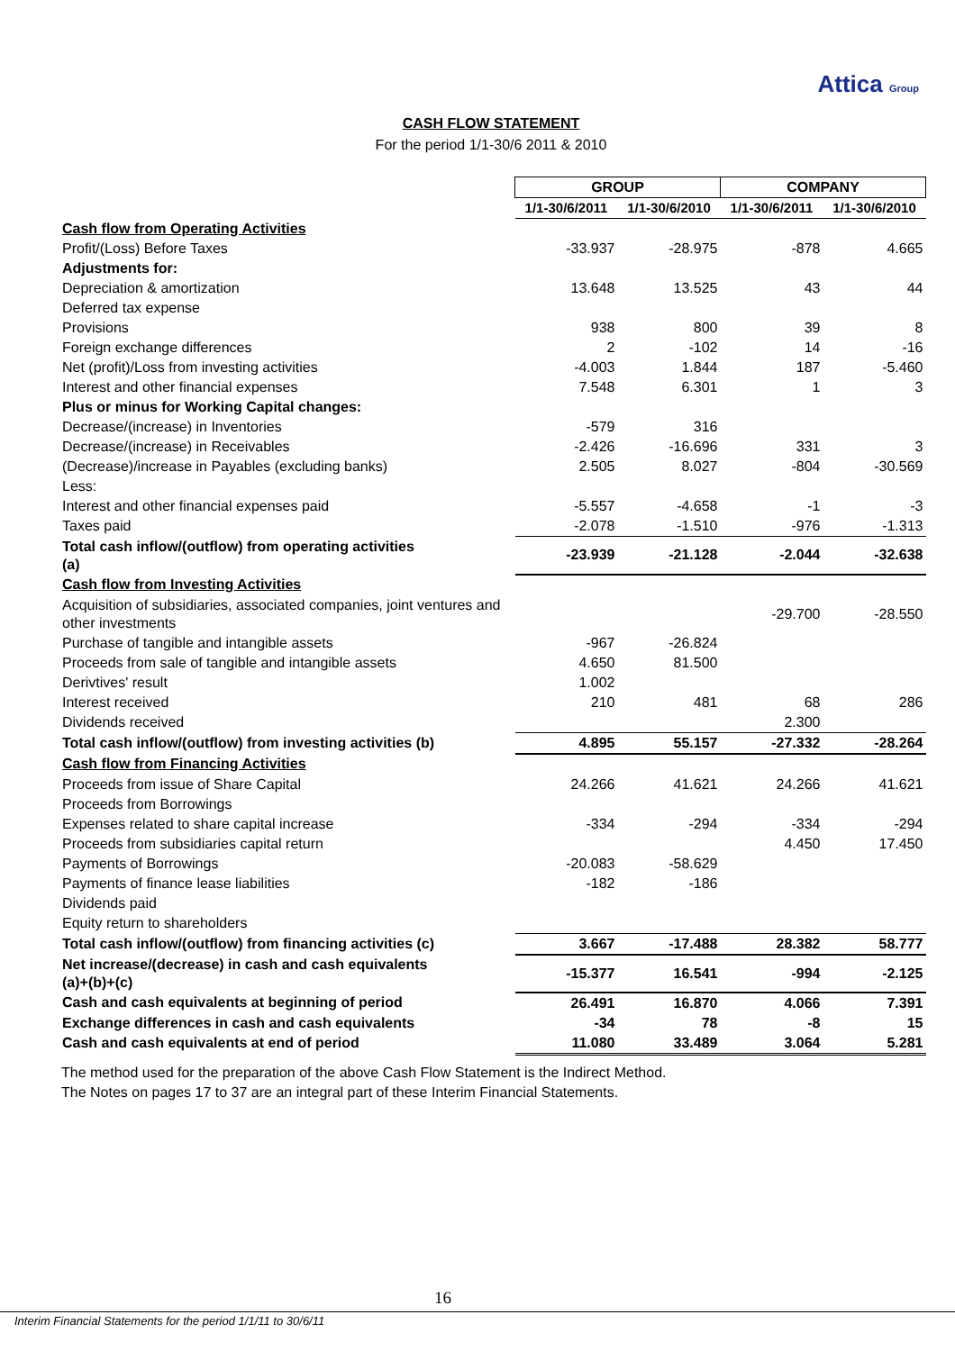Attica Group
CASH FLOW STATEMENT
For the period 1/1-30/6 2011 & 2010
| | GROUP | | COMPANY | |
| --- | --- | --- | --- | --- |
| | 1/1-30/6/2011 | 1/1-30/6/2010 | 1/1-30/6/2011 | 1/1-30/6/2010 |
| Cash flow from Operating Activities | | | | |
| Profit/(Loss) Before Taxes | -33.937 | -28.975 | -878 | 4.665 |
| Adjustments for: | | | | |
| Depreciation & amortization | 13.648 | 13.525 | 43 | 44 |
| Deferred tax expense | | | | |
| Provisions | 938 | 800 | 39 | 8 |
| Foreign exchange differences | 2 | -102 | 14 | -16 |
| Net (profit)/Loss from investing activities | -4.003 | 1.844 | 187 | -5.460 |
| Interest and other financial expenses | 7.548 | 6.301 | 1 | 3 |
| Plus or minus for Working Capital changes: | | | | |
| Decrease/(increase) in Inventories | -579 | 316 | | |
| Decrease/(increase) in Receivables | -2.426 | -16.696 | 331 | 3 |
| (Decrease)/increase in Payables (excluding banks) | 2.505 | 8.027 | -804 | -30.569 |
| Less: | | | | |
| Interest and other financial expenses paid | -5.557 | -4.658 | -1 | -3 |
| Taxes paid | -2.078 | -1.510 | -976 | -1.313 |
| Total cash inflow/(outflow) from operating activities (a) | -23.939 | -21.128 | -2.044 | -32.638 |
| Cash flow from Investing Activities | | | | |
| Acquisition of subsidiaries, associated companies, joint ventures and other investments | | | -29.700 | -28.550 |
| Purchase of tangible and intangible assets | -967 | -26.824 | | |
| Proceeds from sale of tangible and intangible assets | 4.650 | 81.500 | | |
| Derivtives' result | 1.002 | | | |
| Interest received | 210 | 481 | 68 | 286 |
| Dividends received | | | 2.300 | |
| Total cash inflow/(outflow) from investing activities (b) | 4.895 | 55.157 | -27.332 | -28.264 |
| Cash flow from Financing Activities | | | | |
| Proceeds from issue of Share Capital | 24.266 | 41.621 | 24.266 | 41.621 |
| Proceeds from Borrowings | | | | |
| Expenses related to share capital increase | -334 | -294 | -334 | -294 |
| Proceeds from subsidiaries capital return | | | 4.450 | 17.450 |
| Payments of Borrowings | -20.083 | -58.629 | | |
| Payments of finance lease liabilities | -182 | -186 | | |
| Dividends paid | | | | |
| Equity return to shareholders | | | | |
| Total cash inflow/(outflow) from financing activities (c) | 3.667 | -17.488 | 28.382 | 58.777 |
| Net increase/(decrease) in cash and cash equivalents (a)+(b)+(c) | -15.377 | 16.541 | -994 | -2.125 |
| Cash and cash equivalents at beginning of period | 26.491 | 16.870 | 4.066 | 7.391 |
| Exchange differences in cash and cash equivalents | -34 | 78 | -8 | 15 |
| Cash and cash equivalents at end of period | 11.080 | 33.489 | 3.064 | 5.281 |
The method used for the preparation of the above Cash Flow Statement is the Indirect Method.
The Notes on pages 17 to 37 are an integral part of these Interim Financial Statements.
16
Interim Financial Statements for the period 1/1/11 to 30/6/11